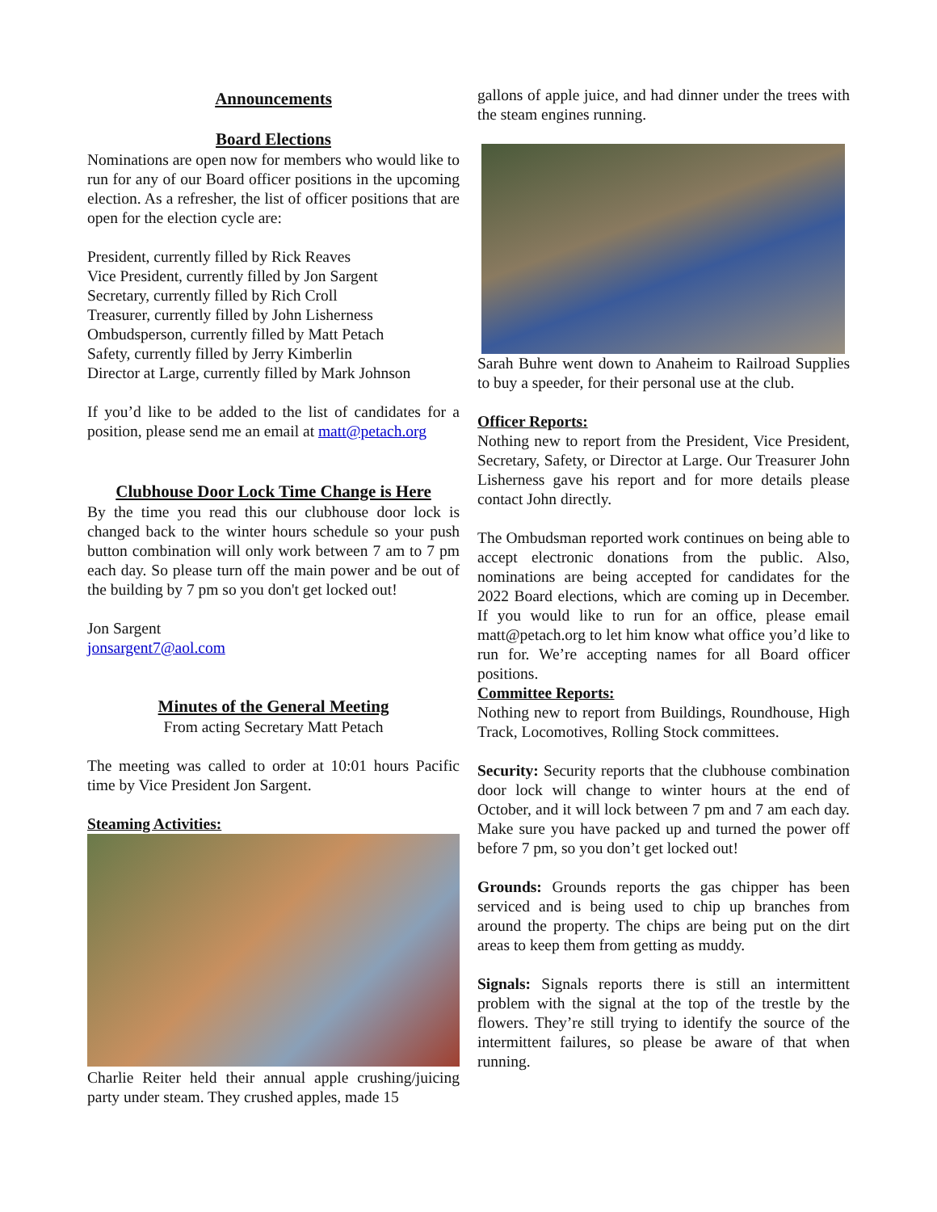Announcements
Board Elections
Nominations are open now for members who would like to run for any of our Board officer positions in the upcoming election. As a refresher, the list of officer positions that are open for the election cycle are:
President, currently filled by Rick Reaves
Vice President, currently filled by Jon Sargent
Secretary, currently filled by Rich Croll
Treasurer, currently filled by John Lisherness
Ombudsperson, currently filled by Matt Petach
Safety, currently filled by Jerry Kimberlin
Director at Large, currently filled by Mark Johnson
If you’d like to be added to the list of candidates for a position, please send me an email at matt@petach.org
Clubhouse Door Lock Time Change is Here
By the time you read this our clubhouse door lock is changed back to the winter hours schedule so your push button combination will only work between 7 am to 7 pm each day. So please turn off the main power and be out of the building by 7 pm so you don't get locked out!
Jon Sargent
jonsargent7@aol.com
Minutes of the General Meeting
From acting Secretary Matt Petach
The meeting was called to order at 10:01 hours Pacific time by Vice President Jon Sargent.
Steaming Activities:
Charlie Reiter held their annual apple crushing/juicing party under steam. They crushed apples, made 15
gallons of apple juice, and had dinner under the trees with the steam engines running.
Sarah Buhre went down to Anaheim to Railroad Supplies to buy a speeder, for their personal use at the club.
Officer Reports:
Nothing new to report from the President, Vice President, Secretary, Safety, or Director at Large. Our Treasurer John Lisherness gave his report and for more details please contact John directly.
The Ombudsman reported work continues on being able to accept electronic donations from the public. Also, nominations are being accepted for candidates for the 2022 Board elections, which are coming up in December. If you would like to run for an office, please email matt@petach.org to let him know what office you’d like to run for. We’re accepting names for all Board officer positions.
Committee Reports:
Nothing new to report from Buildings, Roundhouse, High Track, Locomotives, Rolling Stock committees.
Security: Security reports that the clubhouse combination door lock will change to winter hours at the end of October, and it will lock between 7 pm and 7 am each day. Make sure you have packed up and turned the power off before 7 pm, so you don’t get locked out!
Grounds: Grounds reports the gas chipper has been serviced and is being used to chip up branches from around the property. The chips are being put on the dirt areas to keep them from getting as muddy.
Signals: Signals reports there is still an intermittent problem with the signal at the top of the trestle by the flowers. They’re still trying to identify the source of the intermittent failures, so please be aware of that when running.